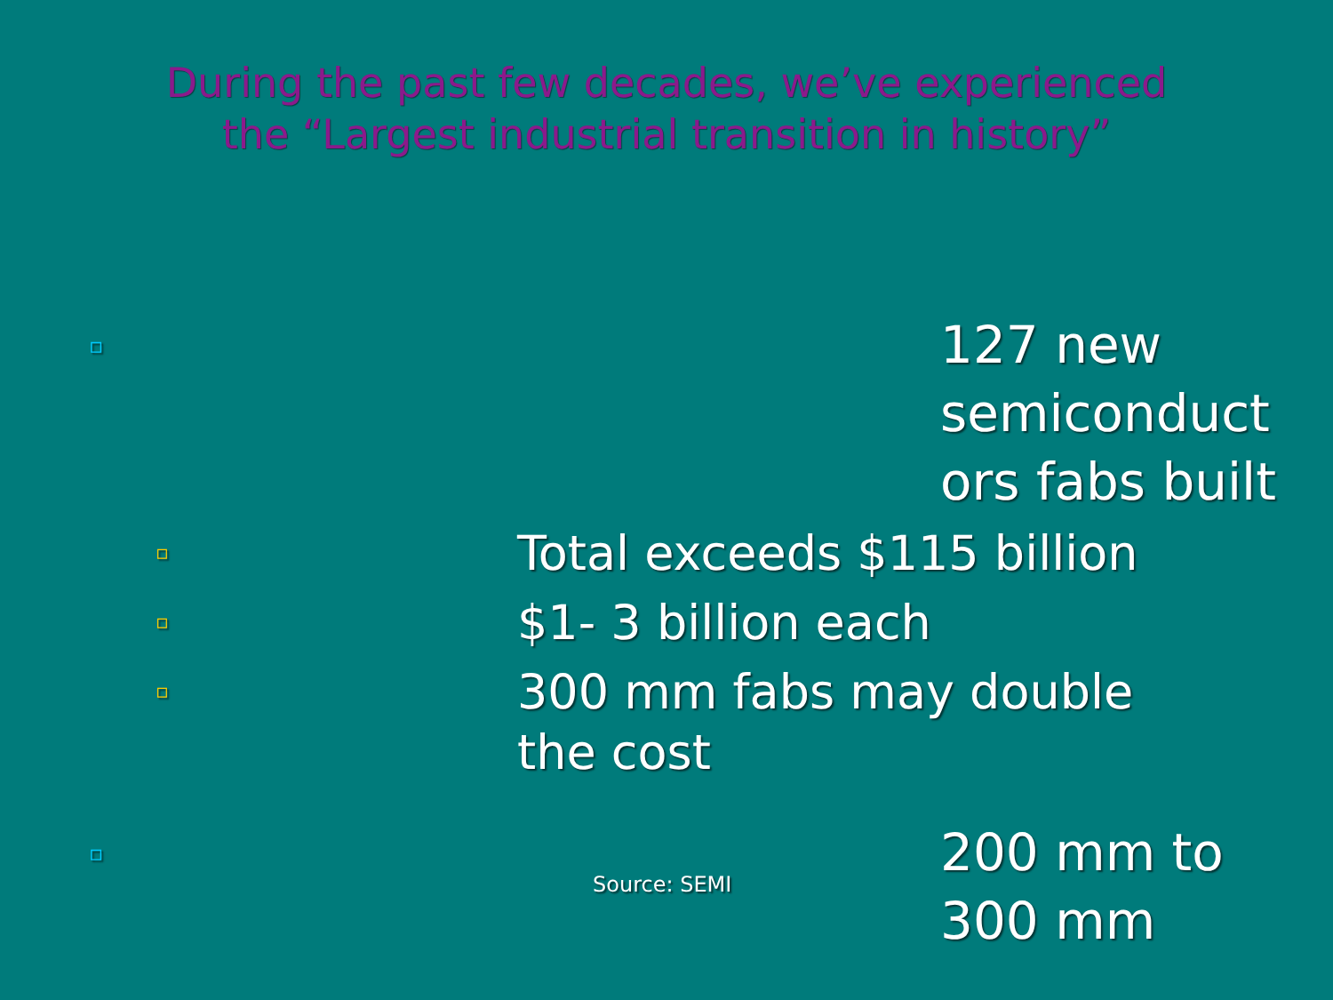During the past few decades, we’ve experienced
the “Largest industrial transition in history”
▫
127 new semiconduct ors fabs built
▫
Total exceeds $115 billion
▫
$1- 3 billion each
▫
300 mm fabs may double the cost
▫
Source: SEMI
200 mm to 300 mm